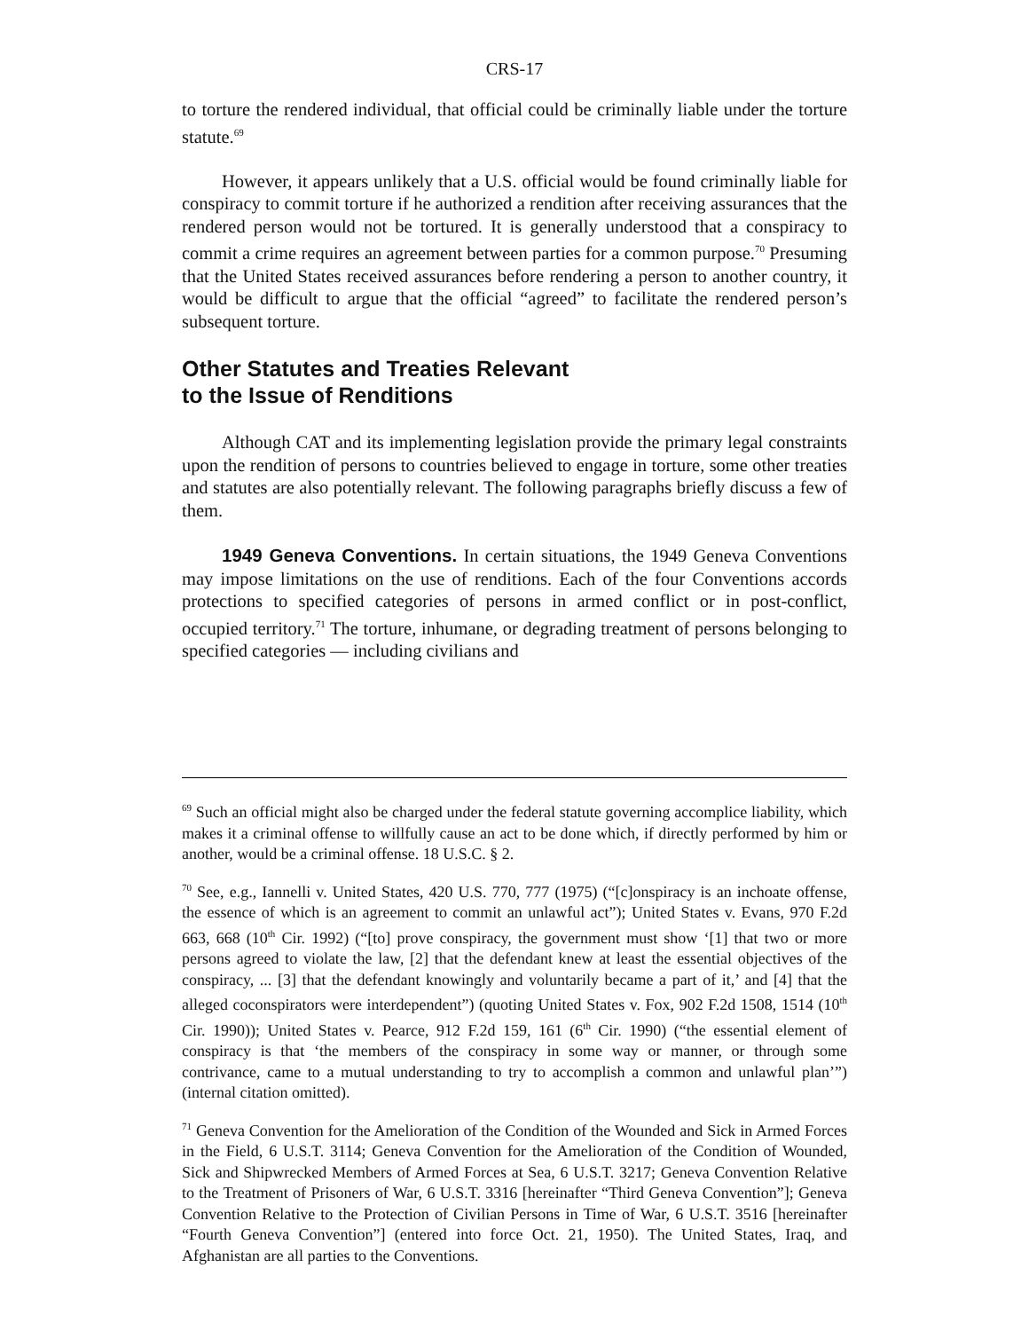CRS-17
to torture the rendered individual, that official could be criminally liable under the torture statute.<sup>69</sup>
However, it appears unlikely that a U.S. official would be found criminally liable for conspiracy to commit torture if he authorized a rendition after receiving assurances that the rendered person would not be tortured. It is generally understood that a conspiracy to commit a crime requires an agreement between parties for a common purpose.<sup>70</sup> Presuming that the United States received assurances before rendering a person to another country, it would be difficult to argue that the official “agreed” to facilitate the rendered person’s subsequent torture.
Other Statutes and Treaties Relevant
to the Issue of Renditions
Although CAT and its implementing legislation provide the primary legal constraints upon the rendition of persons to countries believed to engage in torture, some other treaties and statutes are also potentially relevant. The following paragraphs briefly discuss a few of them.
1949 Geneva Conventions. In certain situations, the 1949 Geneva Conventions may impose limitations on the use of renditions. Each of the four Conventions accords protections to specified categories of persons in armed conflict or in post-conflict, occupied territory.<sup>71</sup> The torture, inhumane, or degrading treatment of persons belonging to specified categories — including civilians and
<sup>69</sup> Such an official might also be charged under the federal statute governing accomplice liability, which makes it a criminal offense to willfully cause an act to be done which, if directly performed by him or another, would be a criminal offense. 18 U.S.C. § 2.
<sup>70</sup> See, e.g., Iannelli v. United States, 420 U.S. 770, 777 (1975) (“[c]onspiracy is an inchoate offense, the essence of which is an agreement to commit an unlawful act”); United States v. Evans, 970 F.2d 663, 668 (10<sup>th</sup> Cir. 1992) (“[to] prove conspiracy, the government must show ‘[1] that two or more persons agreed to violate the law, [2] that the defendant knew at least the essential objectives of the conspiracy, ... [3] that the defendant knowingly and voluntarily became a part of it,’ and [4] that the alleged coconspirators were interdependent”) (quoting United States v. Fox, 902 F.2d 1508, 1514 (10<sup>th</sup> Cir. 1990)); United States v. Pearce, 912 F.2d 159, 161 (6<sup>th</sup> Cir. 1990) (“the essential element of conspiracy is that ‘the members of the conspiracy in some way or manner, or through some contrivance, came to a mutual understanding to try to accomplish a common and unlawful plan’”) (internal citation omitted).
<sup>71</sup> Geneva Convention for the Amelioration of the Condition of the Wounded and Sick in Armed Forces in the Field, 6 U.S.T. 3114; Geneva Convention for the Amelioration of the Condition of Wounded, Sick and Shipwrecked Members of Armed Forces at Sea, 6 U.S.T. 3217; Geneva Convention Relative to the Treatment of Prisoners of War, 6 U.S.T. 3316 [hereinafter “Third Geneva Convention”]; Geneva Convention Relative to the Protection of Civilian Persons in Time of War, 6 U.S.T. 3516 [hereinafter “Fourth Geneva Convention”] (entered into force Oct. 21, 1950). The United States, Iraq, and Afghanistan are all parties to the Conventions.